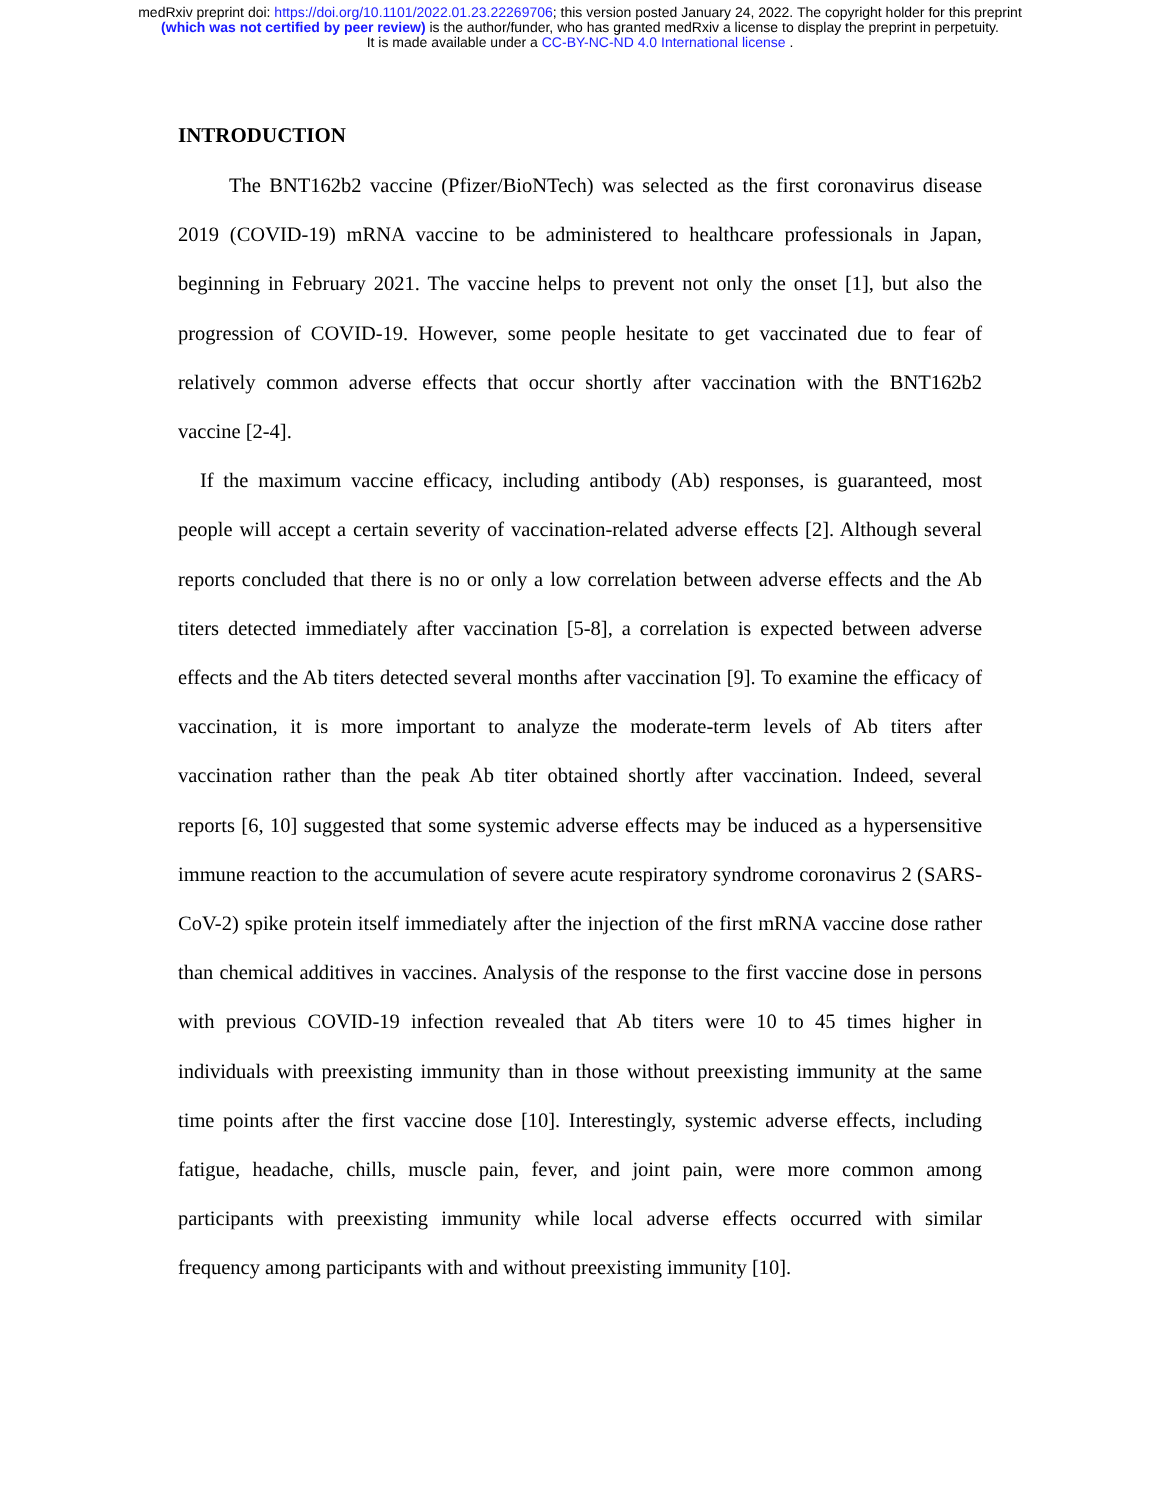medRxiv preprint doi: https://doi.org/10.1101/2022.01.23.22269706; this version posted January 24, 2022. The copyright holder for this preprint
(which was not certified by peer review) is the author/funder, who has granted medRxiv a license to display the preprint in perpetuity.
It is made available under a CC-BY-NC-ND 4.0 International license .
INTRODUCTION
The BNT162b2 vaccine (Pfizer/BioNTech) was selected as the first coronavirus disease 2019 (COVID-19) mRNA vaccine to be administered to healthcare professionals in Japan, beginning in February 2021. The vaccine helps to prevent not only the onset [1], but also the progression of COVID-19. However, some people hesitate to get vaccinated due to fear of relatively common adverse effects that occur shortly after vaccination with the BNT162b2 vaccine [2-4].
If the maximum vaccine efficacy, including antibody (Ab) responses, is guaranteed, most people will accept a certain severity of vaccination-related adverse effects [2]. Although several reports concluded that there is no or only a low correlation between adverse effects and the Ab titers detected immediately after vaccination [5-8], a correlation is expected between adverse effects and the Ab titers detected several months after vaccination [9]. To examine the efficacy of vaccination, it is more important to analyze the moderate-term levels of Ab titers after vaccination rather than the peak Ab titer obtained shortly after vaccination. Indeed, several reports [6, 10] suggested that some systemic adverse effects may be induced as a hypersensitive immune reaction to the accumulation of severe acute respiratory syndrome coronavirus 2 (SARS-CoV-2) spike protein itself immediately after the injection of the first mRNA vaccine dose rather than chemical additives in vaccines. Analysis of the response to the first vaccine dose in persons with previous COVID-19 infection revealed that Ab titers were 10 to 45 times higher in individuals with preexisting immunity than in those without preexisting immunity at the same time points after the first vaccine dose [10]. Interestingly, systemic adverse effects, including fatigue, headache, chills, muscle pain, fever, and joint pain, were more common among participants with preexisting immunity while local adverse effects occurred with similar frequency among participants with and without preexisting immunity [10].